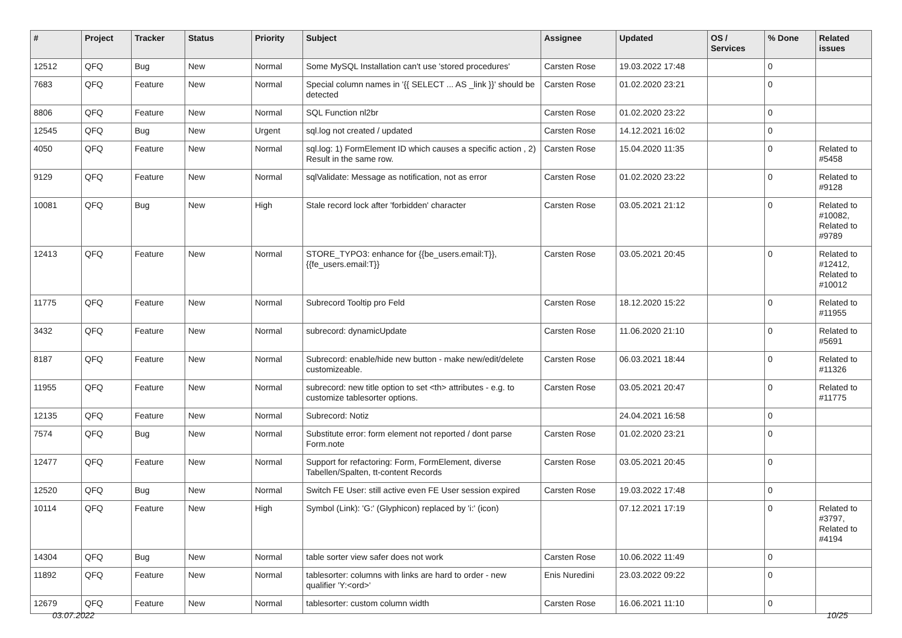| # | Project | Tracker | Status | Priority | Subject | Assignee | Updated | OS / Services | % Done | Related issues |
| --- | --- | --- | --- | --- | --- | --- | --- | --- | --- | --- |
| 12512 | QFQ | Bug | New | Normal | Some MySQL Installation can't use 'stored procedures' | Carsten Rose | 19.03.2022 17:48 | | 0 | |
| 7683 | QFQ | Feature | New | Normal | Special column names in '{{ SELECT ... AS _link }}' should be detected | Carsten Rose | 01.02.2020 23:21 | | 0 | |
| 8806 | QFQ | Feature | New | Normal | SQL Function nl2br | Carsten Rose | 01.02.2020 23:22 | | 0 | |
| 12545 | QFQ | Bug | New | Urgent | sql.log not created / updated | Carsten Rose | 14.12.2021 16:02 | | 0 | |
| 4050 | QFQ | Feature | New | Normal | sql.log: 1) FormElement ID which causes a specific action , 2) Result in the same row. | Carsten Rose | 15.04.2020 11:35 | | 0 | Related to #5458 |
| 9129 | QFQ | Feature | New | Normal | sqlValidate: Message as notification, not as error | Carsten Rose | 01.02.2020 23:22 | | 0 | Related to #9128 |
| 10081 | QFQ | Bug | New | High | Stale record lock after 'forbidden' character | Carsten Rose | 03.05.2021 21:12 | | 0 | Related to #10082, Related to #9789 |
| 12413 | QFQ | Feature | New | Normal | STORE_TYPO3: enhance for {{be_users.email:T}}, {{fe_users.email:T}} | Carsten Rose | 03.05.2021 20:45 | | 0 | Related to #12412, Related to #10012 |
| 11775 | QFQ | Feature | New | Normal | Subrecord Tooltip pro Feld | Carsten Rose | 18.12.2020 15:22 | | 0 | Related to #11955 |
| 3432 | QFQ | Feature | New | Normal | subrecord: dynamicUpdate | Carsten Rose | 11.06.2020 21:10 | | 0 | Related to #5691 |
| 8187 | QFQ | Feature | New | Normal | Subrecord: enable/hide new button - make new/edit/delete customizeable. | Carsten Rose | 06.03.2021 18:44 | | 0 | Related to #11326 |
| 11955 | QFQ | Feature | New | Normal | subrecord: new title option to set <th> attributes - e.g. to customize tablesorter options. | Carsten Rose | 03.05.2021 20:47 | | 0 | Related to #11775 |
| 12135 | QFQ | Feature | New | Normal | Subrecord: Notiz | | 24.04.2021 16:58 | | 0 | |
| 7574 | QFQ | Bug | New | Normal | Substitute error: form element not reported / dont parse Form.note | Carsten Rose | 01.02.2020 23:21 | | 0 | |
| 12477 | QFQ | Feature | New | Normal | Support for refactoring: Form, FormElement, diverse Tabellen/Spalten, tt-content Records | Carsten Rose | 03.05.2021 20:45 | | 0 | |
| 12520 | QFQ | Bug | New | Normal | Switch FE User: still active even FE User session expired | Carsten Rose | 19.03.2022 17:48 | | 0 | |
| 10114 | QFQ | Feature | New | High | Symbol (Link): 'G:' (Glyphicon) replaced by 'i:' (icon) | | 07.12.2021 17:19 | | 0 | Related to #3797, Related to #4194 |
| 14304 | QFQ | Bug | New | Normal | table sorter view safer does not work | Carsten Rose | 10.06.2022 11:49 | | 0 | |
| 11892 | QFQ | Feature | New | Normal | tablesorter: columns with links are hard to order - new qualifier 'Y:<ord>' | Enis Nuredini | 23.03.2022 09:22 | | 0 | |
| 12679 | QFQ | Feature | New | Normal | tablesorter: custom column width | Carsten Rose | 16.06.2021 11:10 | | 0 | |
03.07.2022 10/25